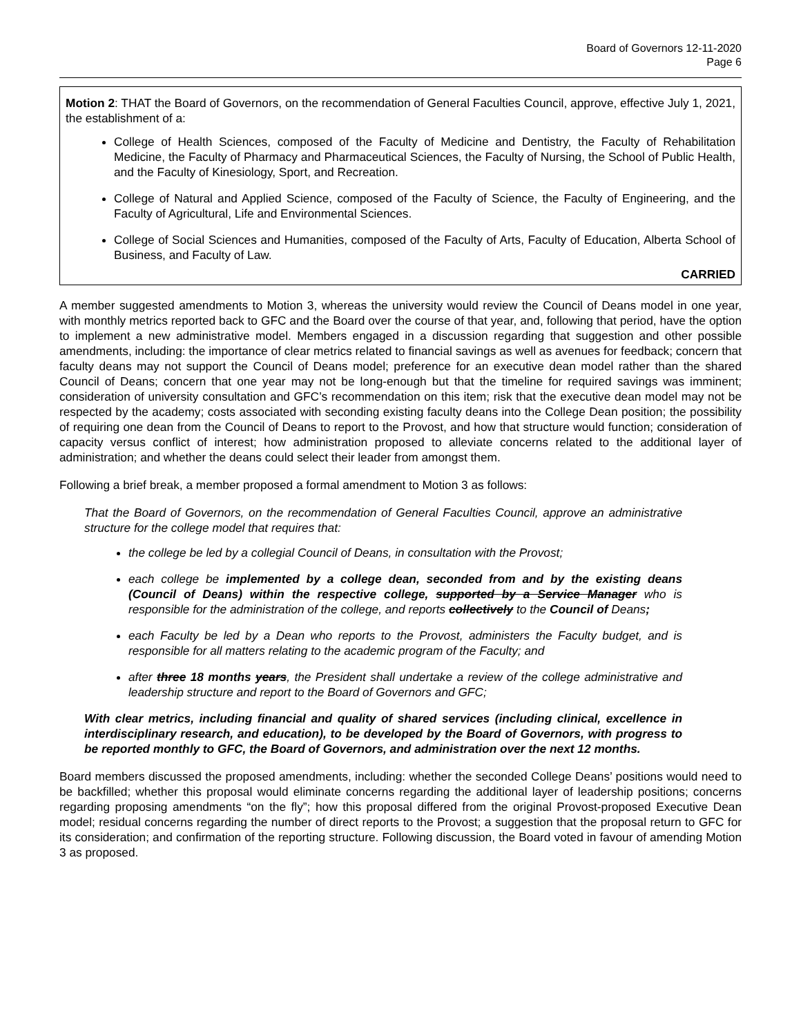Board of Governors 12-11-2020
Page 6
Motion 2: THAT the Board of Governors, on the recommendation of General Faculties Council, approve, effective July 1, 2021, the establishment of a:
College of Health Sciences, composed of the Faculty of Medicine and Dentistry, the Faculty of Rehabilitation Medicine, the Faculty of Pharmacy and Pharmaceutical Sciences, the Faculty of Nursing, the School of Public Health, and the Faculty of Kinesiology, Sport, and Recreation.
College of Natural and Applied Science, composed of the Faculty of Science, the Faculty of Engineering, and the Faculty of Agricultural, Life and Environmental Sciences.
College of Social Sciences and Humanities, composed of the Faculty of Arts, Faculty of Education, Alberta School of Business, and Faculty of Law.
CARRIED
A member suggested amendments to Motion 3, whereas the university would review the Council of Deans model in one year, with monthly metrics reported back to GFC and the Board over the course of that year, and, following that period, have the option to implement a new administrative model. Members engaged in a discussion regarding that suggestion and other possible amendments, including: the importance of clear metrics related to financial savings as well as avenues for feedback; concern that faculty deans may not support the Council of Deans model; preference for an executive dean model rather than the shared Council of Deans; concern that one year may not be long-enough but that the timeline for required savings was imminent; consideration of university consultation and GFC’s recommendation on this item; risk that the executive dean model may not be respected by the academy; costs associated with seconding existing faculty deans into the College Dean position; the possibility of requiring one dean from the Council of Deans to report to the Provost, and how that structure would function; consideration of capacity versus conflict of interest; how administration proposed to alleviate concerns related to the additional layer of administration; and whether the deans could select their leader from amongst them.
Following a brief break, a member proposed a formal amendment to Motion 3 as follows:
That the Board of Governors, on the recommendation of General Faculties Council, approve an administrative structure for the college model that requires that:
the college be led by a collegial Council of Deans, in consultation with the Provost;
each college be implemented by a college dean, seconded from and by the existing deans (Council of Deans) within the respective college, supported by a Service Manager who is responsible for the administration of the college, and reports collectively to the Council of Deans;
each Faculty be led by a Dean who reports to the Provost, administers the Faculty budget, and is responsible for all matters relating to the academic program of the Faculty; and
after three 18 months years, the President shall undertake a review of the college administrative and leadership structure and report to the Board of Governors and GFC;
With clear metrics, including financial and quality of shared services (including clinical, excellence in interdisciplinary research, and education), to be developed by the Board of Governors, with progress to be reported monthly to GFC, the Board of Governors, and administration over the next 12 months.
Board members discussed the proposed amendments, including: whether the seconded College Deans’ positions would need to be backfilled; whether this proposal would eliminate concerns regarding the additional layer of leadership positions; concerns regarding proposing amendments “on the fly”; how this proposal differed from the original Provost-proposed Executive Dean model; residual concerns regarding the number of direct reports to the Provost; a suggestion that the proposal return to GFC for its consideration; and confirmation of the reporting structure. Following discussion, the Board voted in favour of amending Motion 3 as proposed.